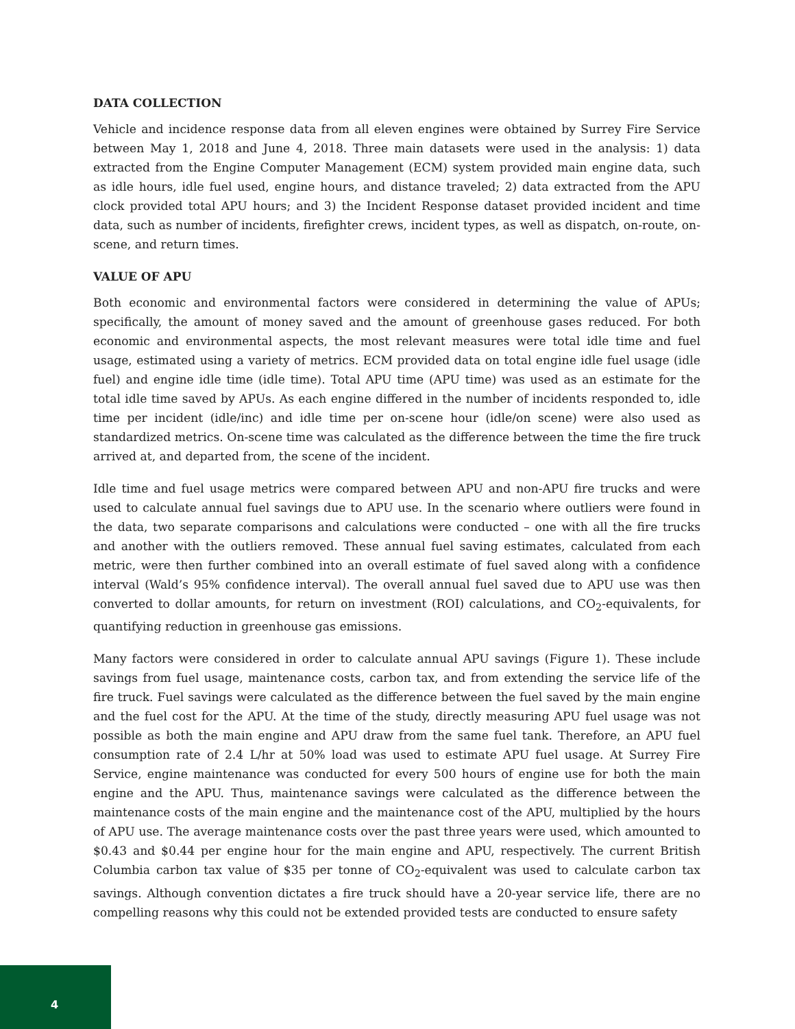DATA COLLECTION
Vehicle and incidence response data from all eleven engines were obtained by Surrey Fire Service between May 1, 2018 and June 4, 2018. Three main datasets were used in the analysis: 1) data extracted from the Engine Computer Management (ECM) system provided main engine data, such as idle hours, idle fuel used, engine hours, and distance traveled; 2) data extracted from the APU clock provided total APU hours; and 3) the Incident Response dataset provided incident and time data, such as number of incidents, firefighter crews, incident types, as well as dispatch, on-route, on-scene, and return times.
VALUE OF APU
Both economic and environmental factors were considered in determining the value of APUs; specifically, the amount of money saved and the amount of greenhouse gases reduced. For both economic and environmental aspects, the most relevant measures were total idle time and fuel usage, estimated using a variety of metrics. ECM provided data on total engine idle fuel usage (idle fuel) and engine idle time (idle time). Total APU time (APU time) was used as an estimate for the total idle time saved by APUs. As each engine differed in the number of incidents responded to, idle time per incident (idle/inc) and idle time per on-scene hour (idle/on scene) were also used as standardized metrics. On-scene time was calculated as the difference between the time the fire truck arrived at, and departed from, the scene of the incident.
Idle time and fuel usage metrics were compared between APU and non-APU fire trucks and were used to calculate annual fuel savings due to APU use. In the scenario where outliers were found in the data, two separate comparisons and calculations were conducted – one with all the fire trucks and another with the outliers removed. These annual fuel saving estimates, calculated from each metric, were then further combined into an overall estimate of fuel saved along with a confidence interval (Wald’s 95% confidence interval). The overall annual fuel saved due to APU use was then converted to dollar amounts, for return on investment (ROI) calculations, and CO<sub>2</sub>-equivalents, for quantifying reduction in greenhouse gas emissions.
Many factors were considered in order to calculate annual APU savings (Figure 1). These include savings from fuel usage, maintenance costs, carbon tax, and from extending the service life of the fire truck. Fuel savings were calculated as the difference between the fuel saved by the main engine and the fuel cost for the APU. At the time of the study, directly measuring APU fuel usage was not possible as both the main engine and APU draw from the same fuel tank. Therefore, an APU fuel consumption rate of 2.4 L/hr at 50% load was used to estimate APU fuel usage. At Surrey Fire Service, engine maintenance was conducted for every 500 hours of engine use for both the main engine and the APU. Thus, maintenance savings were calculated as the difference between the maintenance costs of the main engine and the maintenance cost of the APU, multiplied by the hours of APU use. The average maintenance costs over the past three years were used, which amounted to $0.43 and $0.44 per engine hour for the main engine and APU, respectively. The current British Columbia carbon tax value of $35 per tonne of CO<sub>2</sub>-equivalent was used to calculate carbon tax savings. Although convention dictates a fire truck should have a 20-year service life, there are no compelling reasons why this could not be extended provided tests are conducted to ensure safety
4